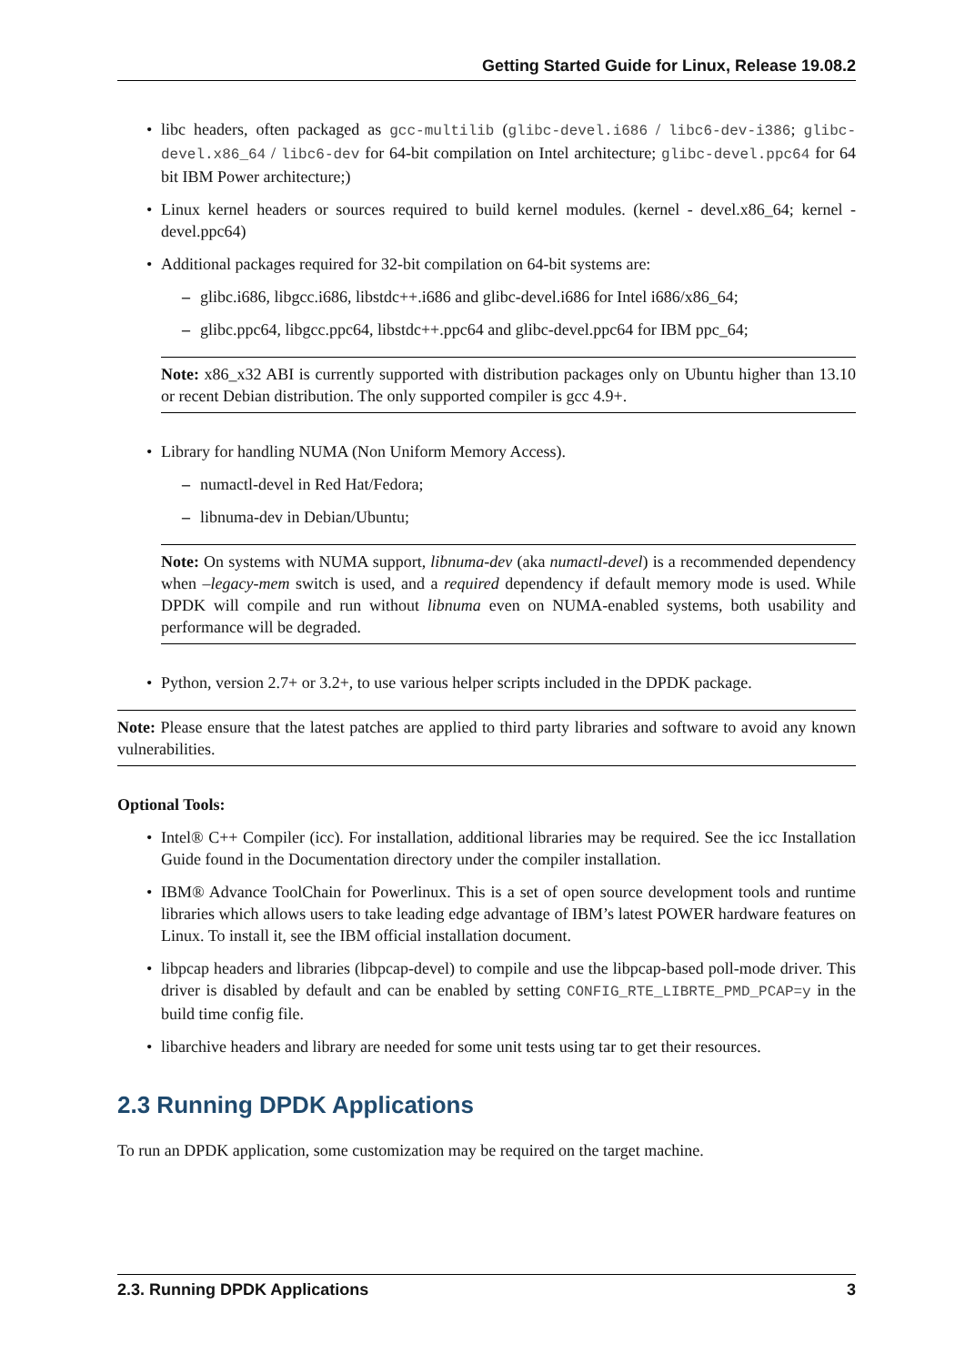Getting Started Guide for Linux, Release 19.08.2
libc headers, often packaged as gcc-multilib (glibc-devel.i686 / libc6-dev-i386; glibc-devel.x86_64 / libc6-dev for 64-bit compilation on Intel architecture; glibc-devel.ppc64 for 64 bit IBM Power architecture;)
Linux kernel headers or sources required to build kernel modules. (kernel - devel.x86_64; kernel - devel.ppc64)
Additional packages required for 32-bit compilation on 64-bit systems are:
glibc.i686, libgcc.i686, libstdc++.i686 and glibc-devel.i686 for Intel i686/x86_64;
glibc.ppc64, libgcc.ppc64, libstdc++.ppc64 and glibc-devel.ppc64 for IBM ppc_64;
Note: x86_x32 ABI is currently supported with distribution packages only on Ubuntu higher than 13.10 or recent Debian distribution. The only supported compiler is gcc 4.9+.
Library for handling NUMA (Non Uniform Memory Access).
numactl-devel in Red Hat/Fedora;
libnuma-dev in Debian/Ubuntu;
Note: On systems with NUMA support, libnuma-dev (aka numactl-devel) is a recommended dependency when –legacy-mem switch is used, and a required dependency if default memory mode is used. While DPDK will compile and run without libnuma even on NUMA-enabled systems, both usability and performance will be degraded.
Python, version 2.7+ or 3.2+, to use various helper scripts included in the DPDK package.
Note: Please ensure that the latest patches are applied to third party libraries and software to avoid any known vulnerabilities.
Optional Tools:
Intel® C++ Compiler (icc). For installation, additional libraries may be required. See the icc Installation Guide found in the Documentation directory under the compiler installation.
IBM® Advance ToolChain for Powerlinux. This is a set of open source development tools and runtime libraries which allows users to take leading edge advantage of IBM’s latest POWER hardware features on Linux. To install it, see the IBM official installation document.
libpcap headers and libraries (libpcap-devel) to compile and use the libpcap-based poll-mode driver. This driver is disabled by default and can be enabled by setting CONFIG_RTE_LIBRTE_PMD_PCAP=y in the build time config file.
libarchive headers and library are needed for some unit tests using tar to get their resources.
2.3 Running DPDK Applications
To run an DPDK application, some customization may be required on the target machine.
2.3. Running DPDK Applications 3